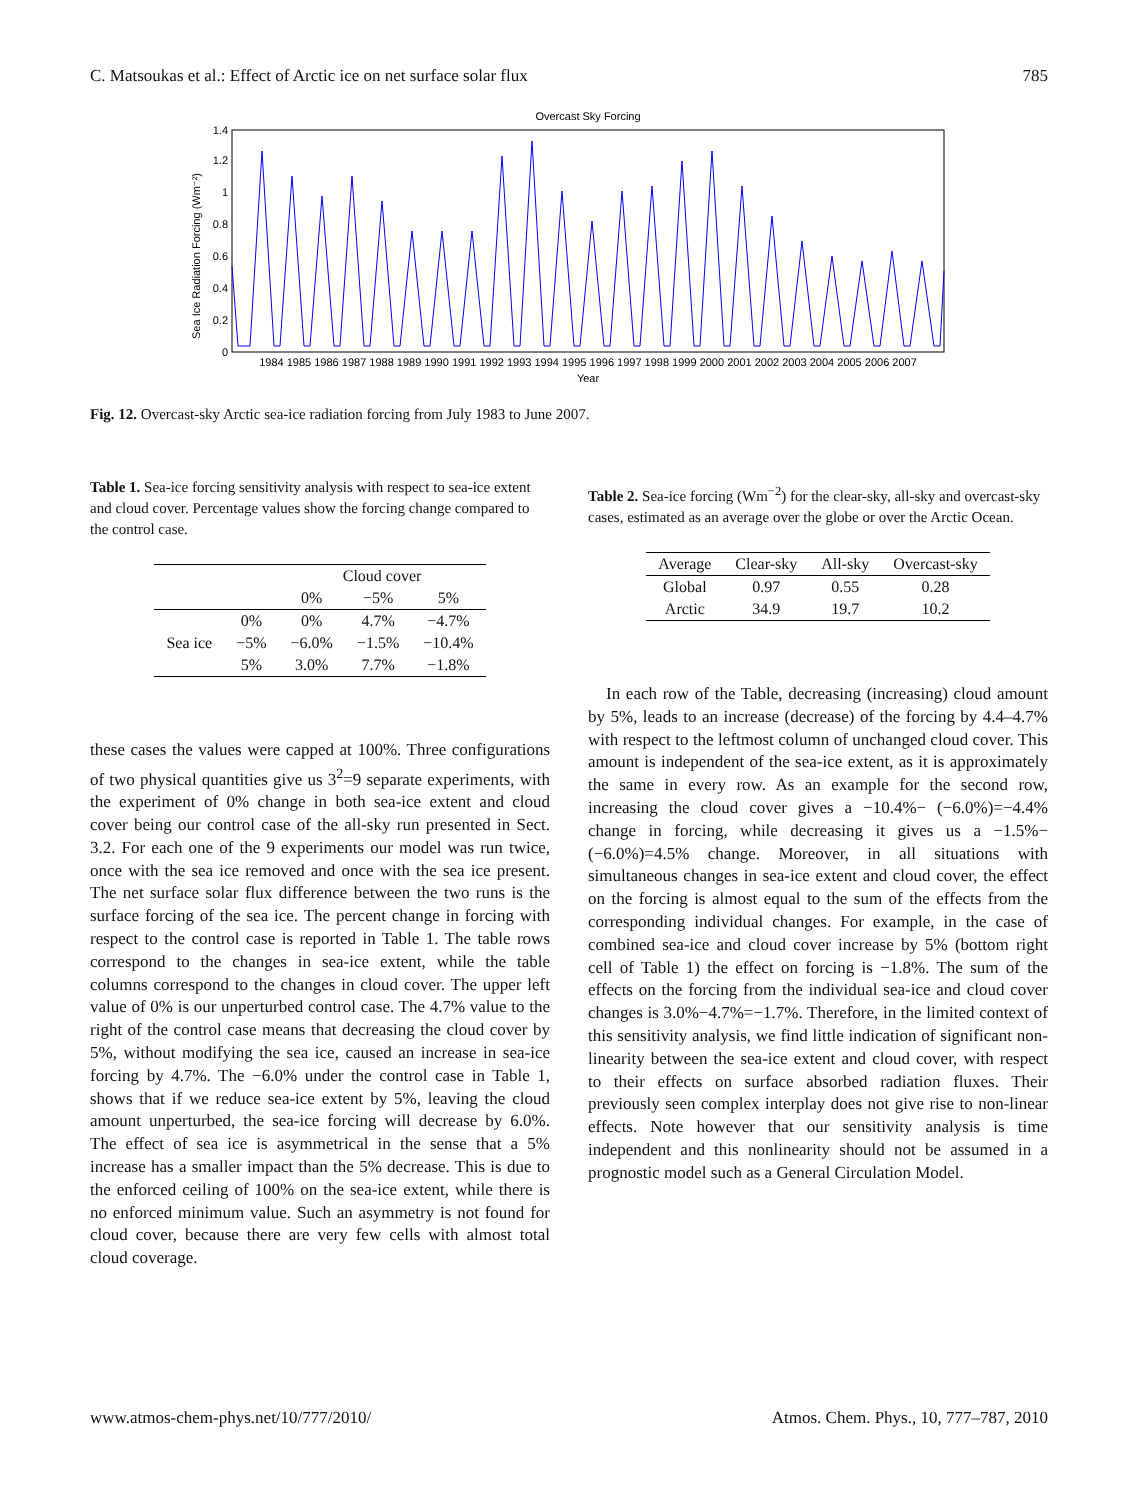C. Matsoukas et al.: Effect of Arctic ice on net surface solar flux 785
Overcast Sky Forcing
0
0.2
0.4
0.6
0.8
1
1.2
1.4
Sea Ice Radiation Forcing (Wm⁻²)
1984 1985 1986 1987 1988 1989 1990 1991 1992 1993 1994 1995 1996 1997 1998 1999 2000 2001 2002 2003 2004 2005 2006 2007
Year
Fig. 12. Overcast-sky Arctic sea-ice radiation forcing from July 1983 to June 2007.
Table 1. Sea-ice forcing sensitivity analysis with respect to sea-ice extent and cloud cover. Percentage values show the forcing change compared to the control case.
| | | Cloud cover | | |
| --- | --- | --- | --- | --- |
| | | 0% | −5% | 5% |
| Sea ice | 0% | 0% | 4.7% | −4.7% |
| | −5% | −6.0% | −1.5% | −10.4% |
| | 5% | 3.0% | 7.7% | −1.8% |
these cases the values were capped at 100%. Three configurations of two physical quantities give us 3<sup>2</sup>=9 separate experiments, with the experiment of 0% change in both sea-ice extent and cloud cover being our control case of the all-sky run presented in Sect. 3.2. For each one of the 9 experiments our model was run twice, once with the sea ice removed and once with the sea ice present. The net surface solar flux difference between the two runs is the surface forcing of the sea ice. The percent change in forcing with respect to the control case is reported in Table 1. The table rows correspond to the changes in sea-ice extent, while the table columns correspond to the changes in cloud cover. The upper left value of 0% is our unperturbed control case. The 4.7% value to the right of the control case means that decreasing the cloud cover by 5%, without modifying the sea ice, caused an increase in sea-ice forcing by 4.7%. The −6.0% under the control case in Table 1, shows that if we reduce sea-ice extent by 5%, leaving the cloud amount unperturbed, the sea-ice forcing will decrease by 6.0%. The effect of sea ice is asymmetrical in the sense that a 5% increase has a smaller impact than the 5% decrease. This is due to the enforced ceiling of 100% on the sea-ice extent, while there is no enforced minimum value. Such an asymmetry is not found for cloud cover, because there are very few cells with almost total cloud coverage.
Table 2. Sea-ice forcing (Wm<sup>−2</sup>) for the clear-sky, all-sky and overcast-sky cases, estimated as an average over the globe or over the Arctic Ocean.
| Average | Clear-sky | All-sky | Overcast-sky |
| --- | --- | --- | --- |
| Global | 0.97 | 0.55 | 0.28 |
| Arctic | 34.9 | 19.7 | 10.2 |
In each row of the Table, decreasing (increasing) cloud amount by 5%, leads to an increase (decrease) of the forcing by 4.4–4.7% with respect to the leftmost column of unchanged cloud cover. This amount is independent of the sea-ice extent, as it is approximately the same in every row. As an example for the second row, increasing the cloud cover gives a −10.4%− (−6.0%)=−4.4% change in forcing, while decreasing it gives us a −1.5%−(−6.0%)=4.5% change. Moreover, in all situations with simultaneous changes in sea-ice extent and cloud cover, the effect on the forcing is almost equal to the sum of the effects from the corresponding individual changes. For example, in the case of combined sea-ice and cloud cover increase by 5% (bottom right cell of Table 1) the effect on forcing is −1.8%. The sum of the effects on the forcing from the individual sea-ice and cloud cover changes is 3.0%−4.7%=−1.7%. Therefore, in the limited context of this sensitivity analysis, we find little indication of significant non-linearity between the sea-ice extent and cloud cover, with respect to their effects on surface absorbed radiation fluxes. Their previously seen complex interplay does not give rise to non-linear effects. Note however that our sensitivity analysis is time independent and this nonlinearity should not be assumed in a prognostic model such as a General Circulation Model.
www.atmos-chem-phys.net/10/777/2010/ Atmos. Chem. Phys., 10, 777–787, 2010